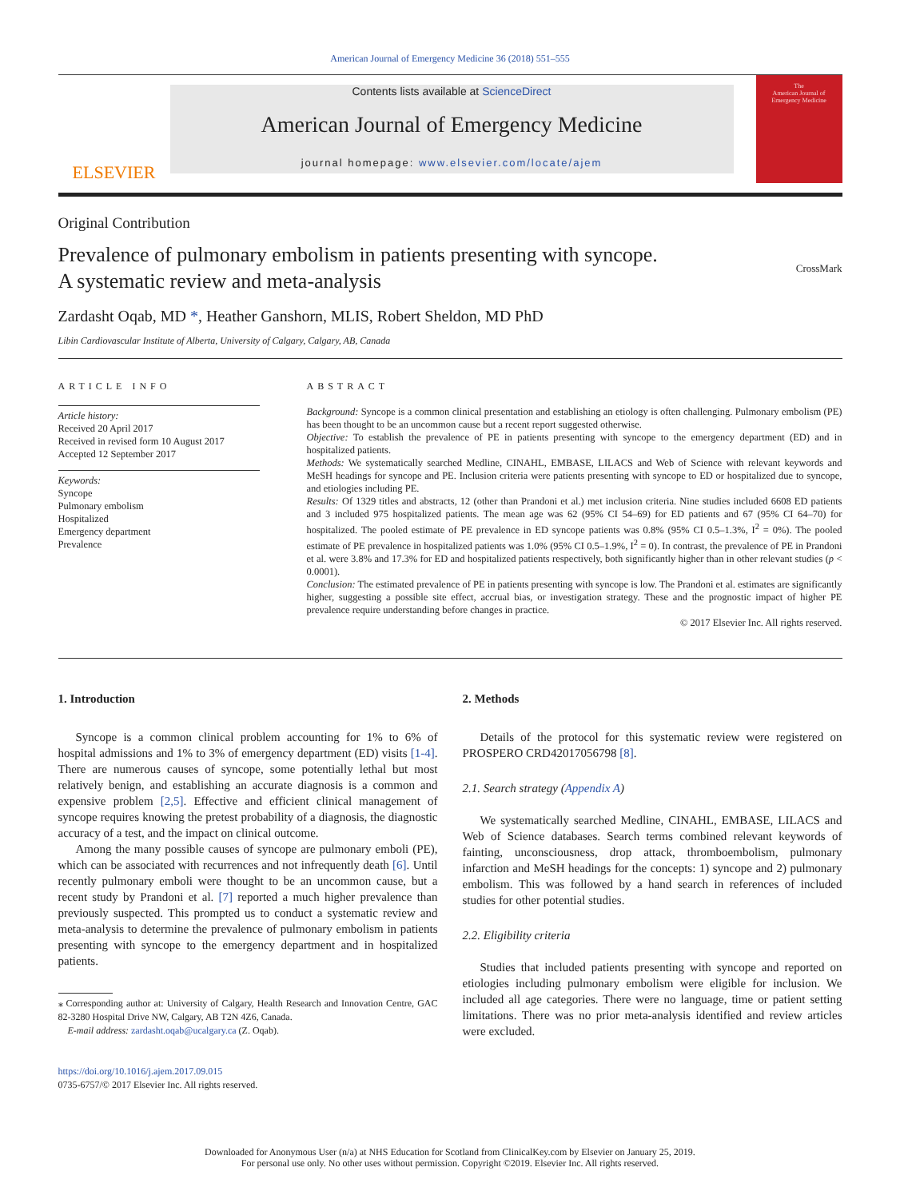American Journal of Emergency Medicine 36 (2018) 551–555
ELSEVIER
Contents lists available at ScienceDirect
American Journal of Emergency Medicine
journal homepage: www.elsevier.com/locate/ajem
The
American Journal of
Emergency Medicine
Original Contribution
Prevalence of pulmonary embolism in patients presenting with syncope.
A systematic review and meta-analysis
CrossMark
Zardasht Oqab, MD *, Heather Ganshorn, MLIS, Robert Sheldon, MD PhD
Libin Cardiovascular Institute of Alberta, University of Calgary, Calgary, AB, Canada
ARTICLE INFO
Article history:
Received 20 April 2017
Received in revised form 10 August 2017
Accepted 12 September 2017
Keywords:
Syncope
Pulmonary embolism
Hospitalized
Emergency department
Prevalence
ABSTRACT
Background: Syncope is a common clinical presentation and establishing an etiology is often challenging. Pulmonary embolism (PE) has been thought to be an uncommon cause but a recent report suggested otherwise.
Objective: To establish the prevalence of PE in patients presenting with syncope to the emergency department (ED) and in hospitalized patients.
Methods: We systematically searched Medline, CINAHL, EMBASE, LILACS and Web of Science with relevant keywords and MeSH headings for syncope and PE. Inclusion criteria were patients presenting with syncope to ED or hospitalized due to syncope, and etiologies including PE.
Results: Of 1329 titles and abstracts, 12 (other than Prandoni et al.) met inclusion criteria. Nine studies included 6608 ED patients and 3 included 975 hospitalized patients. The mean age was 62 (95% CI 54–69) for ED patients and 67 (95% CI 64–70) for hospitalized. The pooled estimate of PE prevalence in ED syncope patients was 0.8% (95% CI 0.5–1.3%, I<sup>2</sup> = 0%). The pooled estimate of PE prevalence in hospitalized patients was 1.0% (95% CI 0.5–1.9%, I<sup>2</sup> = 0). In contrast, the prevalence of PE in Prandoni et al. were 3.8% and 17.3% for ED and hospitalized patients respectively, both significantly higher than in other relevant studies (p < 0.0001).
Conclusion: The estimated prevalence of PE in patients presenting with syncope is low. The Prandoni et al. estimates are significantly higher, suggesting a possible site effect, accrual bias, or investigation strategy. These and the prognostic impact of higher PE prevalence require understanding before changes in practice.
© 2017 Elsevier Inc. All rights reserved.
1. Introduction
Syncope is a common clinical problem accounting for 1% to 6% of hospital admissions and 1% to 3% of emergency department (ED) visits [1-4]. There are numerous causes of syncope, some potentially lethal but most relatively benign, and establishing an accurate diagnosis is a common and expensive problem [2,5]. Effective and efficient clinical management of syncope requires knowing the pretest probability of a diagnosis, the diagnostic accuracy of a test, and the impact on clinical outcome.
Among the many possible causes of syncope are pulmonary emboli (PE), which can be associated with recurrences and not infrequently death [6]. Until recently pulmonary emboli were thought to be an uncommon cause, but a recent study by Prandoni et al. [7] reported a much higher prevalence than previously suspected. This prompted us to conduct a systematic review and meta-analysis to determine the prevalence of pulmonary embolism in patients presenting with syncope to the emergency department and in hospitalized patients.
⁎ Corresponding author at: University of Calgary, Health Research and Innovation Centre, GAC 82-3280 Hospital Drive NW, Calgary, AB T2N 4Z6, Canada.
E-mail address: zardasht.oqab@ucalgary.ca (Z. Oqab).
https://doi.org/10.1016/j.ajem.2017.09.015
0735-6757/© 2017 Elsevier Inc. All rights reserved.
2. Methods
Details of the protocol for this systematic review were registered on PROSPERO CRD42017056798 [8].
2.1. Search strategy (Appendix A)
We systematically searched Medline, CINAHL, EMBASE, LILACS and Web of Science databases. Search terms combined relevant keywords of fainting, unconsciousness, drop attack, thromboembolism, pulmonary infarction and MeSH headings for the concepts: 1) syncope and 2) pulmonary embolism. This was followed by a hand search in references of included studies for other potential studies.
2.2. Eligibility criteria
Studies that included patients presenting with syncope and reported on etiologies including pulmonary embolism were eligible for inclusion. We included all age categories. There were no language, time or patient setting limitations. There was no prior meta-analysis identified and review articles were excluded.
Downloaded for Anonymous User (n/a) at NHS Education for Scotland from ClinicalKey.com by Elsevier on January 25, 2019.
For personal use only. No other uses without permission. Copyright ©2019. Elsevier Inc. All rights reserved.